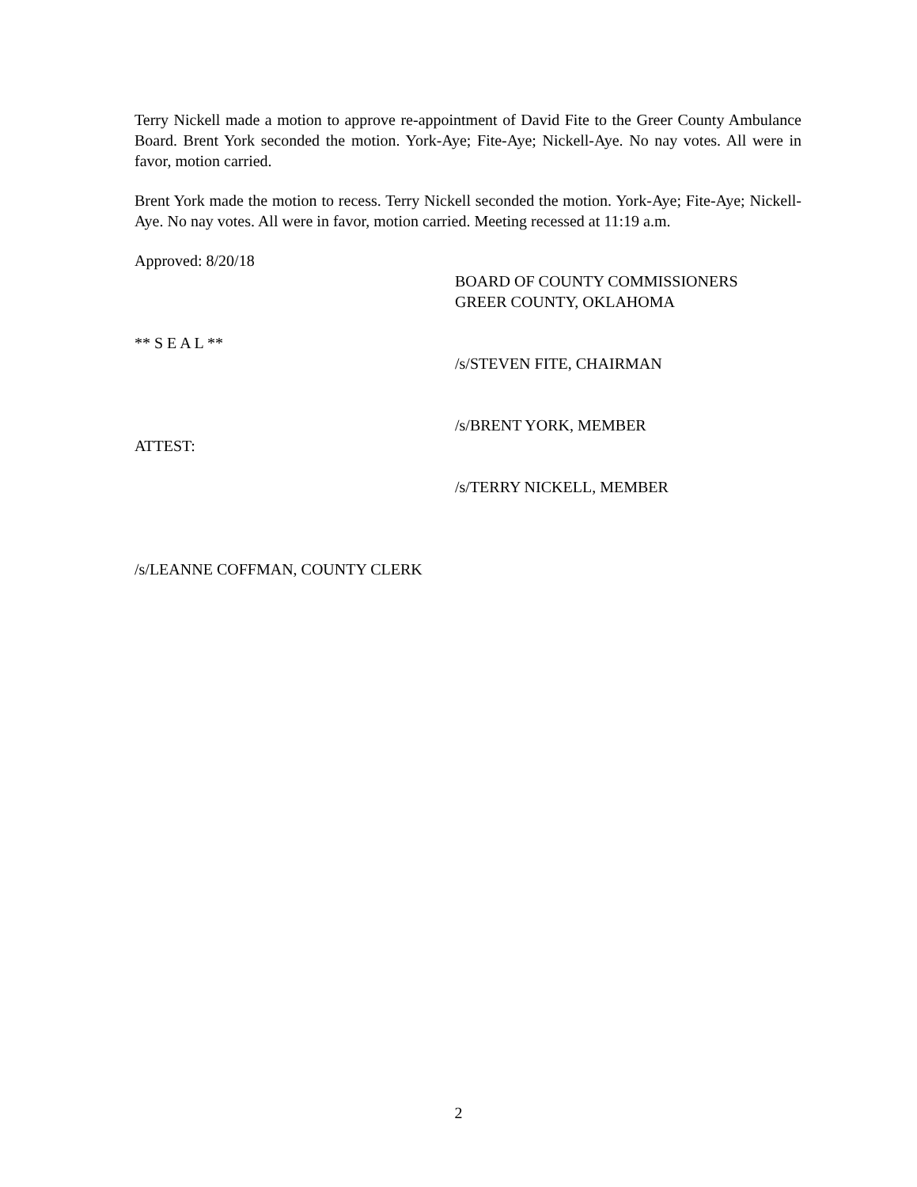Terry Nickell made a motion to approve re-appointment of David Fite to the Greer County Ambulance Board. Brent York seconded the motion. York-Aye; Fite-Aye; Nickell-Aye. No nay votes. All were in favor, motion carried.
Brent York made the motion to recess. Terry Nickell seconded the motion. York-Aye; Fite-Aye; Nickell-Aye. No nay votes. All were in favor, motion carried. Meeting recessed at 11:19 a.m.
Approved: 8/20/18
BOARD OF COUNTY COMMISSIONERS
GREER COUNTY, OKLAHOMA
** S E A L **
/s/STEVEN FITE, CHAIRMAN
/s/BRENT YORK, MEMBER
ATTEST:
/s/TERRY NICKELL, MEMBER
/s/LEANNE COFFMAN, COUNTY CLERK
2